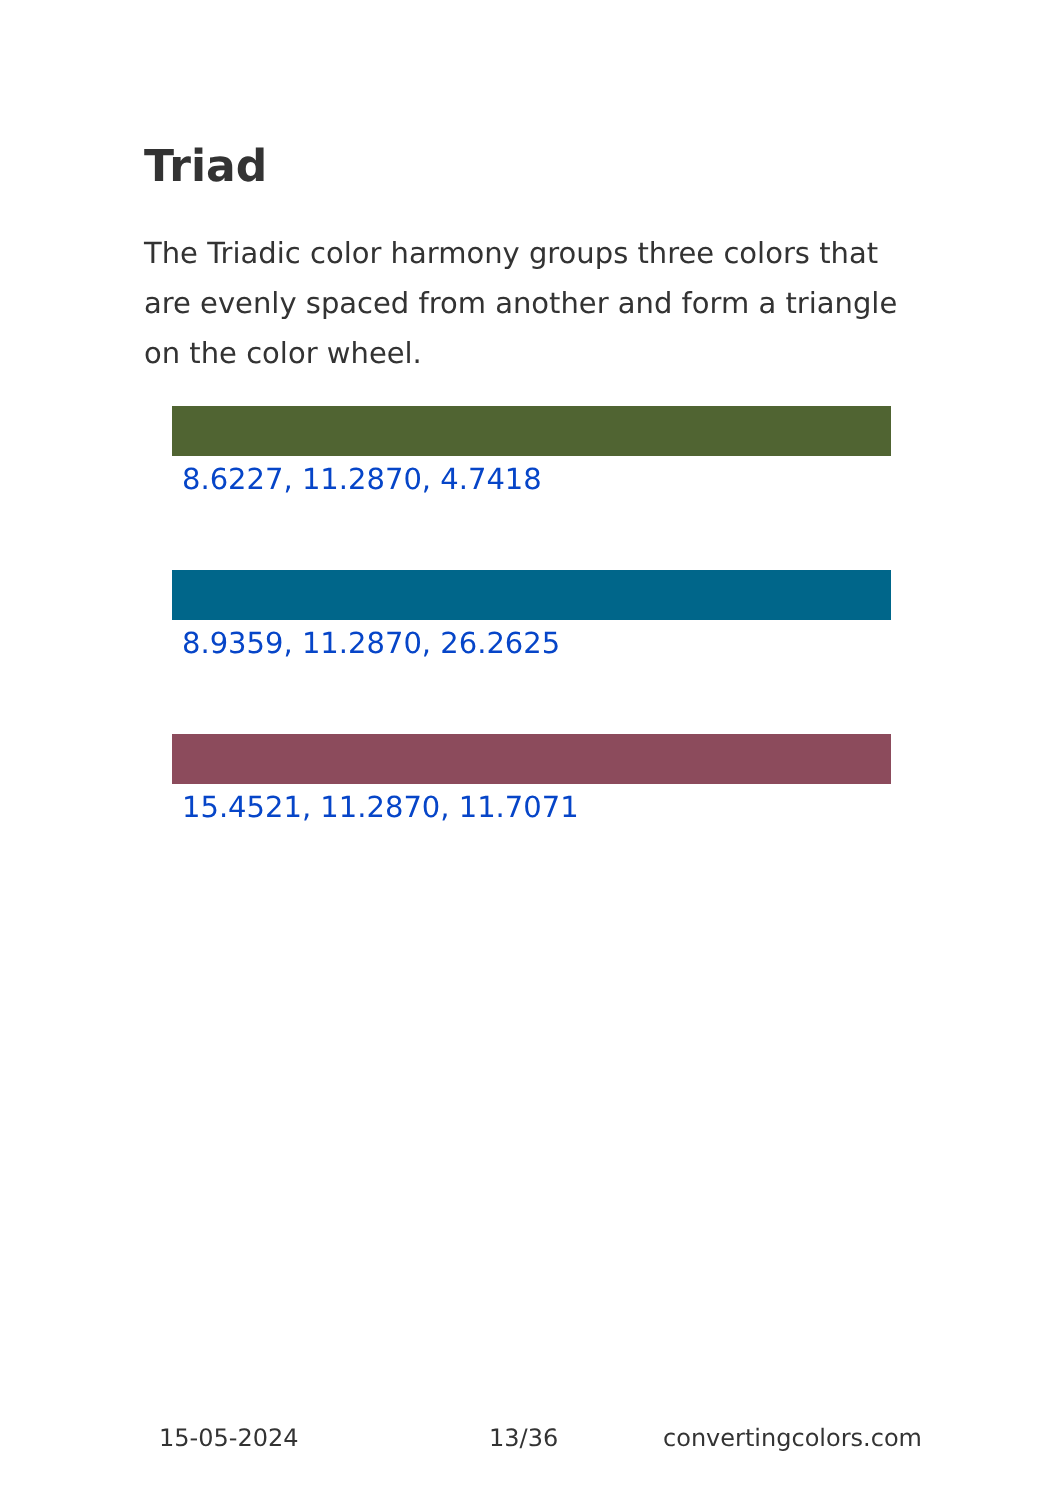Triad
The Triadic color harmony groups three colors that are evenly spaced from another and form a triangle on the color wheel.
8.6227, 11.2870, 4.7418
8.9359, 11.2870, 26.2625
15.4521, 11.2870, 11.7071
15-05-2024 13/36 convertingcolors.com